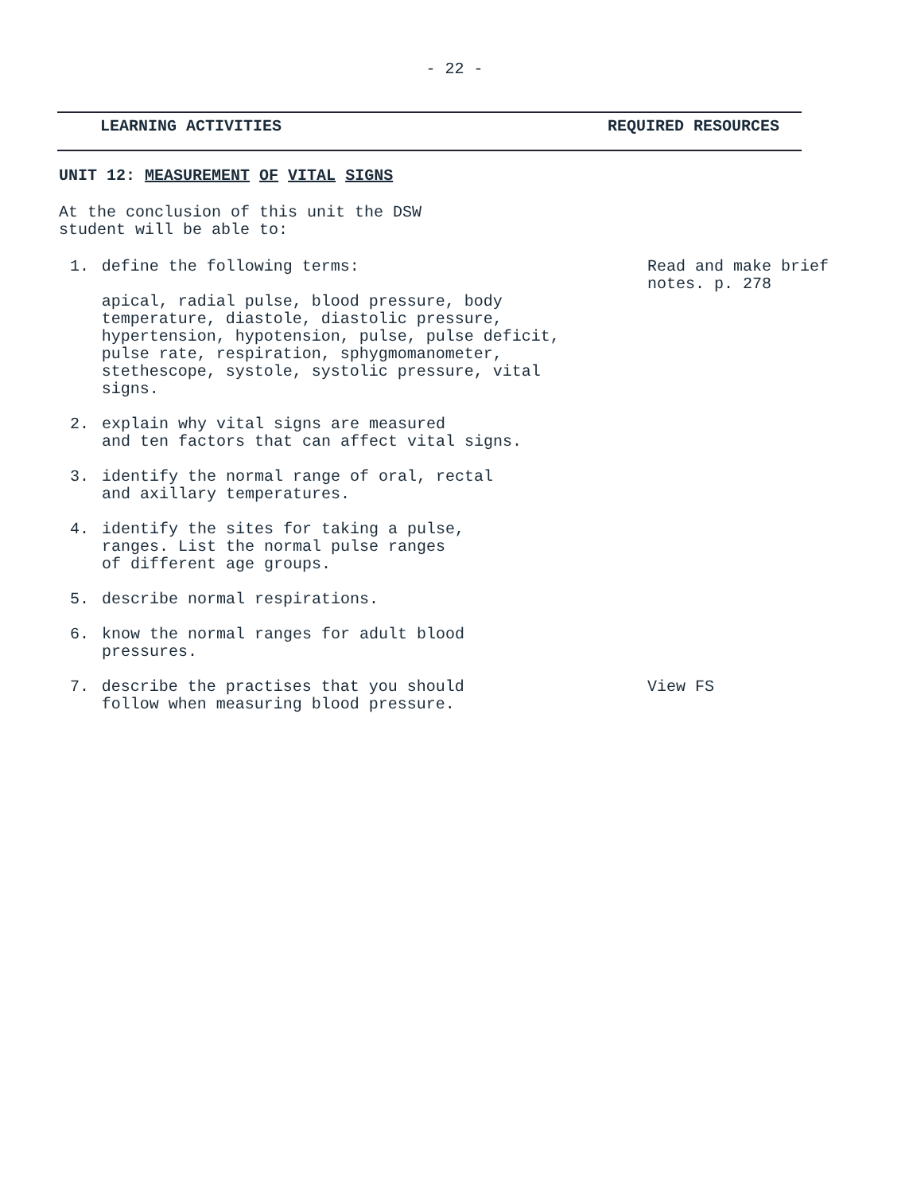- 22 -
LEARNING ACTIVITIES REQUIRED RESOURCES
UNIT 12: MEASUREMENT OF VITAL SIGNS
At the conclusion of this unit the DSW
student will be able to:
1. define the following terms:
apical, radial pulse, blood pressure, body temperature, diastole, diastolic pressure, hypertension, hypotension, pulse, pulse deficit, pulse rate, respiration, sphygmomanometer, stethescope, systole, systolic pressure, vital signs.
Read and make brief notes. p. 278
2. explain why vital signs are measured
and ten factors that can affect vital signs.
3. identify the normal range of oral, rectal
and axillary temperatures.
4. identify the sites for taking a pulse,
ranges. List the normal pulse ranges
of different age groups.
5. describe normal respirations.
6. know the normal ranges for adult blood
pressures.
7. describe the practises that you should
follow when measuring blood pressure.
View FS